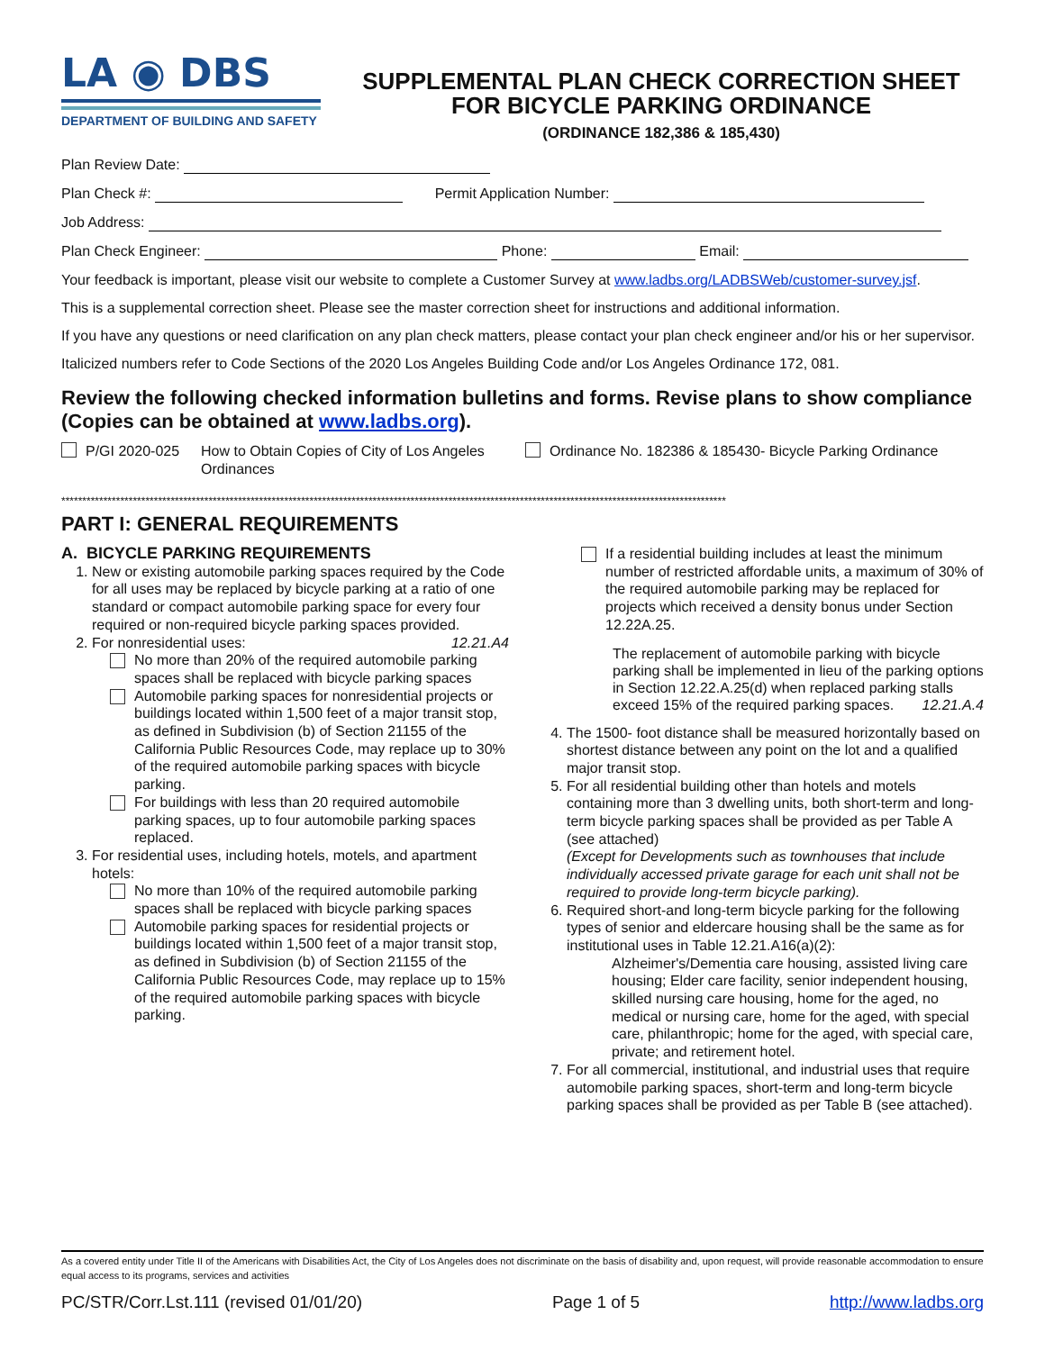LA ◉ DBS
DEPARTMENT OF BUILDING AND SAFETY
SUPPLEMENTAL PLAN CHECK CORRECTION SHEET
FOR BICYCLE PARKING ORDINANCE
(ORDINANCE 182,386 & 185,430)
Plan Review Date:
Plan Check #: Permit Application Number:
Job Address:
Plan Check Engineer: Phone: Email:
Your feedback is important, please visit our website to complete a Customer Survey at www.ladbs.org/LADBSWeb/customer-survey.jsf.
This is a supplemental correction sheet. Please see the master correction sheet for instructions and additional information.
If you have any questions or need clarification on any plan check matters, please contact your plan check engineer and/or his or her supervisor.
Italicized numbers refer to Code Sections of the 2020 Los Angeles Building Code and/or Los Angeles Ordinance 172, 081.
Review the following checked information bulletins and forms. Revise plans to show compliance (Copies can be obtained at www.ladbs.org).
P/GI 2020-025 How to Obtain Copies of City of Los Angeles Ordinances Ordinance No. 182386 & 185430- Bicycle Parking Ordinance
**************************************************************************************************************************************************************
PART I: GENERAL REQUIREMENTS
A. BICYCLE PARKING REQUIREMENTS
1. New or existing automobile parking spaces required by the Code for all uses may be replaced by bicycle parking at a ratio of one standard or compact automobile parking space for every four required or non-required bicycle parking spaces provided. 12.21.A4
2. For nonresidential uses:
No more than 20% of the required automobile parking spaces shall be replaced with bicycle parking spaces
Automobile parking spaces for nonresidential projects or buildings located within 1,500 feet of a major transit stop, as defined in Subdivision (b) of Section 21155 of the California Public Resources Code, may replace up to 30% of the required automobile parking spaces with bicycle parking.
For buildings with less than 20 required automobile parking spaces, up to four automobile parking spaces replaced.
3. For residential uses, including hotels, motels, and apartment hotels:
No more than 10% of the required automobile parking spaces shall be replaced with bicycle parking spaces
Automobile parking spaces for residential projects or buildings located within 1,500 feet of a major transit stop, as defined in Subdivision (b) of Section 21155 of the California Public Resources Code, may replace up to 15% of the required automobile parking spaces with bicycle parking.
If a residential building includes at least the minimum number of restricted affordable units, a maximum of 30% of the required automobile parking may be replaced for projects which received a density bonus under Section 12.22A.25.
The replacement of automobile parking with bicycle parking shall be implemented in lieu of the parking options in Section 12.22.A.25(d) when replaced parking stalls exceed 15% of the required parking spaces. 12.21.A.4
4. The 1500- foot distance shall be measured horizontally based on shortest distance between any point on the lot and a qualified major transit stop.
5. For all residential building other than hotels and motels containing more than 3 dwelling units, both short-term and long-term bicycle parking spaces shall be provided as per Table A (see attached)
(Except for Developments such as townhouses that include individually accessed private garage for each unit shall not be required to provide long-term bicycle parking).
6. Required short-and long-term bicycle parking for the following types of senior and eldercare housing shall be the same as for institutional uses in Table 12.21.A16(a)(2):
Alzheimer's/Dementia care housing, assisted living care housing; Elder care facility, senior independent housing, skilled nursing care housing, home for the aged, no medical or nursing care, home for the aged, with special care, philanthropic; home for the aged, with special care, private; and retirement hotel.
7. For all commercial, institutional, and industrial uses that require automobile parking spaces, short-term and long-term bicycle parking spaces shall be provided as per Table B (see attached).
As a covered entity under Title II of the Americans with Disabilities Act, the City of Los Angeles does not discriminate on the basis of disability and, upon request, will provide reasonable accommodation to ensure equal access to its programs, services and activities
PC/STR/Corr.Lst.111 (revised 01/01/20) Page 1 of 5 http://www.ladbs.org